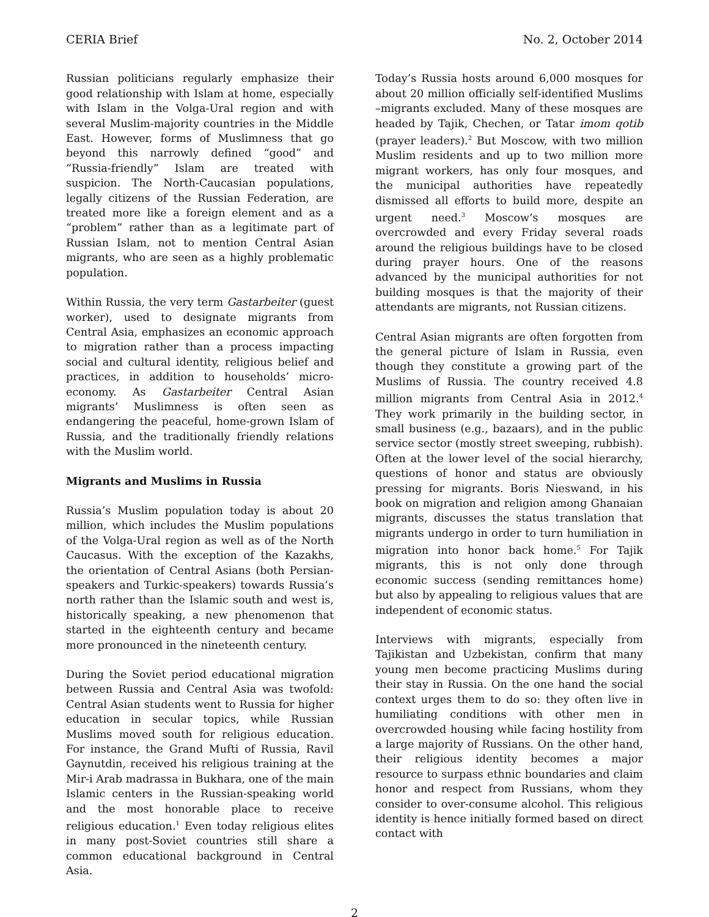CERIA Brief No. 2, October 2014
Russian politicians regularly emphasize their good relationship with Islam at home, especially with Islam in the Volga-Ural region and with several Muslim-majority countries in the Middle East. However, forms of Muslimness that go beyond this narrowly defined “good” and “Russia-friendly” Islam are treated with suspicion. The North-Caucasian populations, legally citizens of the Russian Federation, are treated more like a foreign element and as a “problem” rather than as a legitimate part of Russian Islam, not to mention Central Asian migrants, who are seen as a highly problematic population.
Within Russia, the very term Gastarbeiter (guest worker), used to designate migrants from Central Asia, emphasizes an economic approach to migration rather than a process impacting social and cultural identity, religious belief and practices, in addition to households’ micro-economy. As Gastarbeiter Central Asian migrants’ Muslimness is often seen as endangering the peaceful, home-grown Islam of Russia, and the traditionally friendly relations with the Muslim world.
Migrants and Muslims in Russia
Russia’s Muslim population today is about 20 million, which includes the Muslim populations of the Volga-Ural region as well as of the North Caucasus. With the exception of the Kazakhs, the orientation of Central Asians (both Persian-speakers and Turkic-speakers) towards Russia’s north rather than the Islamic south and west is, historically speaking, a new phenomenon that started in the eighteenth century and became more pronounced in the nineteenth century.
During the Soviet period educational migration between Russia and Central Asia was twofold: Central Asian students went to Russia for higher education in secular topics, while Russian Muslims moved south for religious education. For instance, the Grand Mufti of Russia, Ravil Gaynutdin, received his religious training at the Mir-i Arab madrassa in Bukhara, one of the main Islamic centers in the Russian-speaking world and the most honorable place to receive religious education.<sup>1</sup> Even today religious elites in many post-Soviet countries still share a common educational background in Central Asia.
Today’s Russia hosts around 6,000 mosques for about 20 million officially self-identified Muslims –migrants excluded. Many of these mosques are headed by Tajik, Chechen, or Tatar imom qotib (prayer leaders).<sup>2</sup> But Moscow, with two million Muslim residents and up to two million more migrant workers, has only four mosques, and the municipal authorities have repeatedly dismissed all efforts to build more, despite an urgent need.<sup>3</sup> Moscow’s mosques are overcrowded and every Friday several roads around the religious buildings have to be closed during prayer hours. One of the reasons advanced by the municipal authorities for not building mosques is that the majority of their attendants are migrants, not Russian citizens.
Central Asian migrants are often forgotten from the general picture of Islam in Russia, even though they constitute a growing part of the Muslims of Russia. The country received 4.8 million migrants from Central Asia in 2012.<sup>4</sup> They work primarily in the building sector, in small business (e.g., bazaars), and in the public service sector (mostly street sweeping, rubbish). Often at the lower level of the social hierarchy, questions of honor and status are obviously pressing for migrants. Boris Nieswand, in his book on migration and religion among Ghanaian migrants, discusses the status translation that migrants undergo in order to turn humiliation in migration into honor back home.<sup>5</sup> For Tajik migrants, this is not only done through economic success (sending remittances home) but also by appealing to religious values that are independent of economic status.
Interviews with migrants, especially from Tajikistan and Uzbekistan, confirm that many young men become practicing Muslims during their stay in Russia. On the one hand the social context urges them to do so: they often live in humiliating conditions with other men in overcrowded housing while facing hostility from a large majority of Russians. On the other hand, their religious identity becomes a major resource to surpass ethnic boundaries and claim honor and respect from Russians, whom they consider to over-consume alcohol. This religious identity is hence initially formed based on direct contact with
2